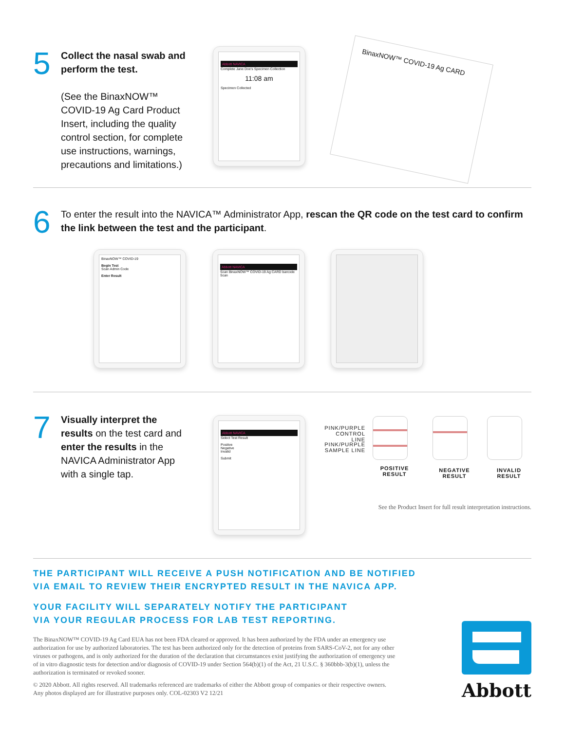5
Collect the nasal swab and perform the test.
(See the BinaxNOW™ COVID-19 Ag Card Product Insert, including the quality control section, for complete use instructions, warnings, precautions and limitations.)
Abbott NAVICA
Complete Jane Doe's Specimen Collection
11:08 am
Specimen Collected
BinaxNOW™ COVID-19 Ag CARD
6
To enter the result into the NAVICA™ Administrator App, rescan the QR code on the test card to confirm the link between the test and the participant.
BinaxNOW™ COVID-19
Begin Test
Scan Admin Code
Enter Result
Abbott NAVICA
Scan BinaxNOW™ COVID-19 Ag CARD barcode
Scan
7
Visually interpret the results on the test card and enter the results in the NAVICA Administrator App with a single tap.
Abbott NAVICA
Select Test Result
Positive
Negative
Invalid
Submit
PINK/PURPLE CONTROL LINE
PINK/PURPLE SAMPLE LINE
POSITIVE RESULT
NEGATIVE RESULT
INVALID RESULT
See the Product Insert for full result interpretation instructions.
THE PARTICIPANT WILL RECEIVE A PUSH NOTIFICATION AND BE NOTIFIED
VIA EMAIL TO REVIEW THEIR ENCRYPTED RESULT IN THE NAVICA APP.
YOUR FACILITY WILL SEPARATELY NOTIFY THE PARTICIPANT
VIA YOUR REGULAR PROCESS FOR LAB TEST REPORTING.
The BinaxNOW™ COVID-19 Ag Card EUA has not been FDA cleared or approved. It has been authorized by the FDA under an emergency use authorization for use by authorized laboratories. The test has been authorized only for the detection of proteins from SARS-CoV-2, not for any other viruses or pathogens, and is only authorized for the duration of the declaration that circumstances exist justifying the authorization of emergency use of in vitro diagnostic tests for detection and/or diagnosis of COVID-19 under Section 564(b)(1) of the Act, 21 U.S.C. § 360bbb-3(b)(1), unless the authorization is terminated or revoked sooner.
© 2020 Abbott. All rights reserved. All trademarks referenced are trademarks of either the Abbott group of companies or their respective owners. Any photos displayed are for illustrative purposes only. COL-02303 V2 12/21
Abbott